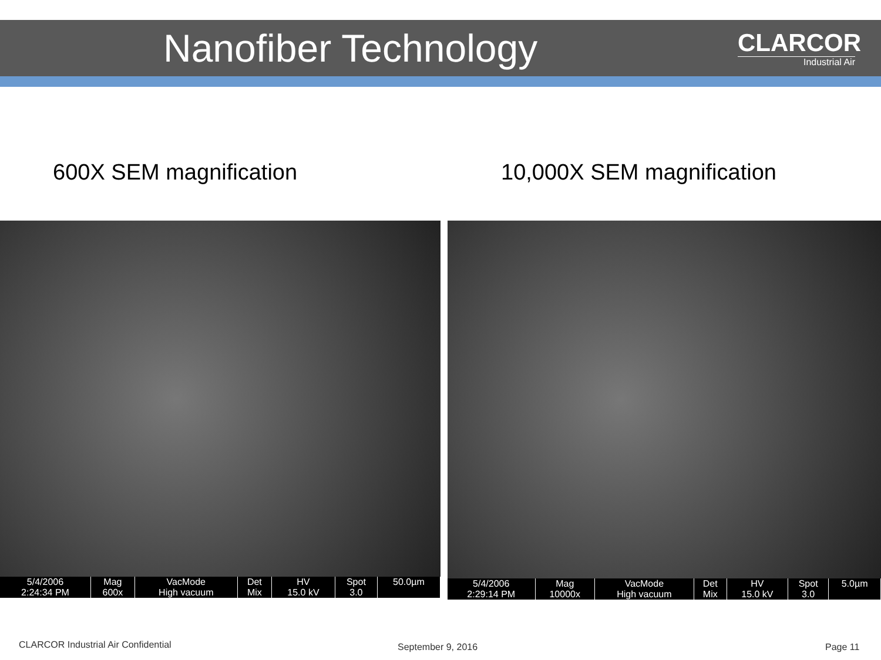Nanofiber Technology
CLARCOR
Industrial Air
600X SEM magnification 10,000X SEM magnification
| 5/4/2006 | Mag | VacMode | Det | HV | Spot | 50.0µm |
| 2:24:34 PM | 600x | High vacuum | Mix | 15.0 kV | 3.0 | |
| 5/4/2006 | Mag | VacMode | Det | HV | Spot | 5.0µm |
| 2:29:14 PM | 10000x | High vacuum | Mix | 15.0 kV | 3.0 | |
CLARCOR Industrial Air Confidential
September 9, 2016 Page 11